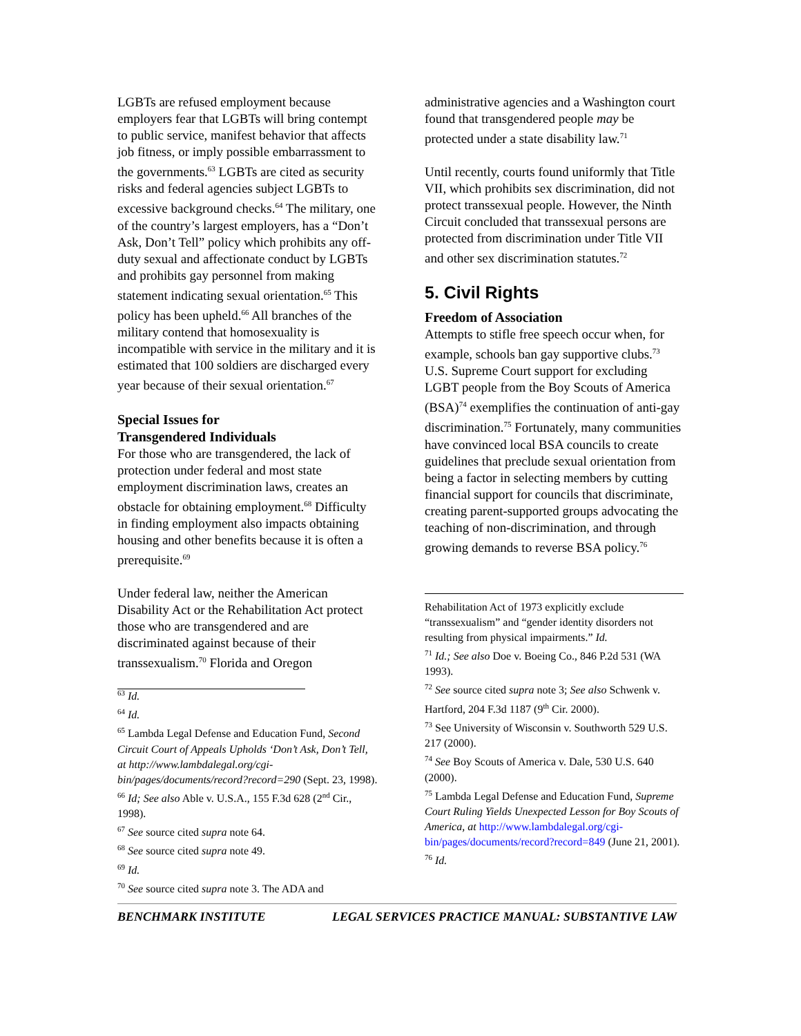LGBTs are refused employment because employers fear that LGBTs will bring contempt to public service, manifest behavior that affects job fitness, or imply possible embarrassment to the governments.<sup>63</sup> LGBTs are cited as security risks and federal agencies subject LGBTs to excessive background checks.<sup>64</sup> The military, one of the country’s largest employers, has a “Don’t Ask, Don’t Tell” policy which prohibits any off-duty sexual and affectionate conduct by LGBTs and prohibits gay personnel from making statement indicating sexual orientation.<sup>65</sup> This policy has been upheld.<sup>66</sup> All branches of the military contend that homosexuality is incompatible with service in the military and it is estimated that 100 soldiers are discharged every year because of their sexual orientation.<sup>67</sup>
Special Issues for
Transgendered Individuals
For those who are transgendered, the lack of protection under federal and most state employment discrimination laws, creates an obstacle for obtaining employment.<sup>68</sup> Difficulty in finding employment also impacts obtaining housing and other benefits because it is often a prerequisite.<sup>69</sup>
Under federal law, neither the American Disability Act or the Rehabilitation Act protect those who are transgendered and are discriminated against because of their transsexualism.<sup>70</sup> Florida and Oregon
<sup>63</sup> Id.
<sup>64</sup> Id.
<sup>65</sup> Lambda Legal Defense and Education Fund, Second Circuit Court of Appeals Upholds ‘Don’t Ask, Don’t Tell, at http://www.lambdalegal.org/cgi-bin/pages/documents/record?record=290 (Sept. 23, 1998).
<sup>66</sup> Id; See also Able v. U.S.A., 155 F.3d 628 (2<sup>nd</sup> Cir., 1998).
<sup>67</sup> See source cited supra note 64.
<sup>68</sup> See source cited supra note 49.
<sup>69</sup> Id.
<sup>70</sup> See source cited supra note 3. The ADA and
administrative agencies and a Washington court found that transgendered people may be protected under a state disability law.<sup>71</sup>
Until recently, courts found uniformly that Title VII, which prohibits sex discrimination, did not protect transsexual people. However, the Ninth Circuit concluded that transsexual persons are protected from discrimination under Title VII and other sex discrimination statutes.<sup>72</sup>
5. Civil Rights
Freedom of Association
Attempts to stifle free speech occur when, for example, schools ban gay supportive clubs.<sup>73</sup> U.S. Supreme Court support for excluding LGBT people from the Boy Scouts of America (BSA)<sup>74</sup> exemplifies the continuation of anti-gay discrimination.<sup>75</sup> Fortunately, many communities have convinced local BSA councils to create guidelines that preclude sexual orientation from being a factor in selecting members by cutting financial support for councils that discriminate, creating parent-supported groups advocating the teaching of non-discrimination, and through growing demands to reverse BSA policy.<sup>76</sup>
Rehabilitation Act of 1973 explicitly exclude “transsexualism” and “gender identity disorders not resulting from physical impairments.” Id.
<sup>71</sup> Id.; See also Doe v. Boeing Co., 846 P.2d 531 (WA 1993).
<sup>72</sup> See source cited supra note 3; See also Schwenk v. Hartford, 204 F.3d 1187 (9<sup>th</sup> Cir. 2000).
<sup>73</sup> See University of Wisconsin v. Southworth 529 U.S. 217 (2000).
<sup>74</sup> See Boy Scouts of America v. Dale, 530 U.S. 640 (2000).
<sup>75</sup> Lambda Legal Defense and Education Fund, Supreme Court Ruling Yields Unexpected Lesson for Boy Scouts of America, at http://www.lambdalegal.org/cgi-bin/pages/documents/record?record=849 (June 21, 2001).
<sup>76</sup> Id.
BENCHMARK INSTITUTE LEGAL SERVICES PRACTICE MANUAL: SUBSTANTIVE LAW